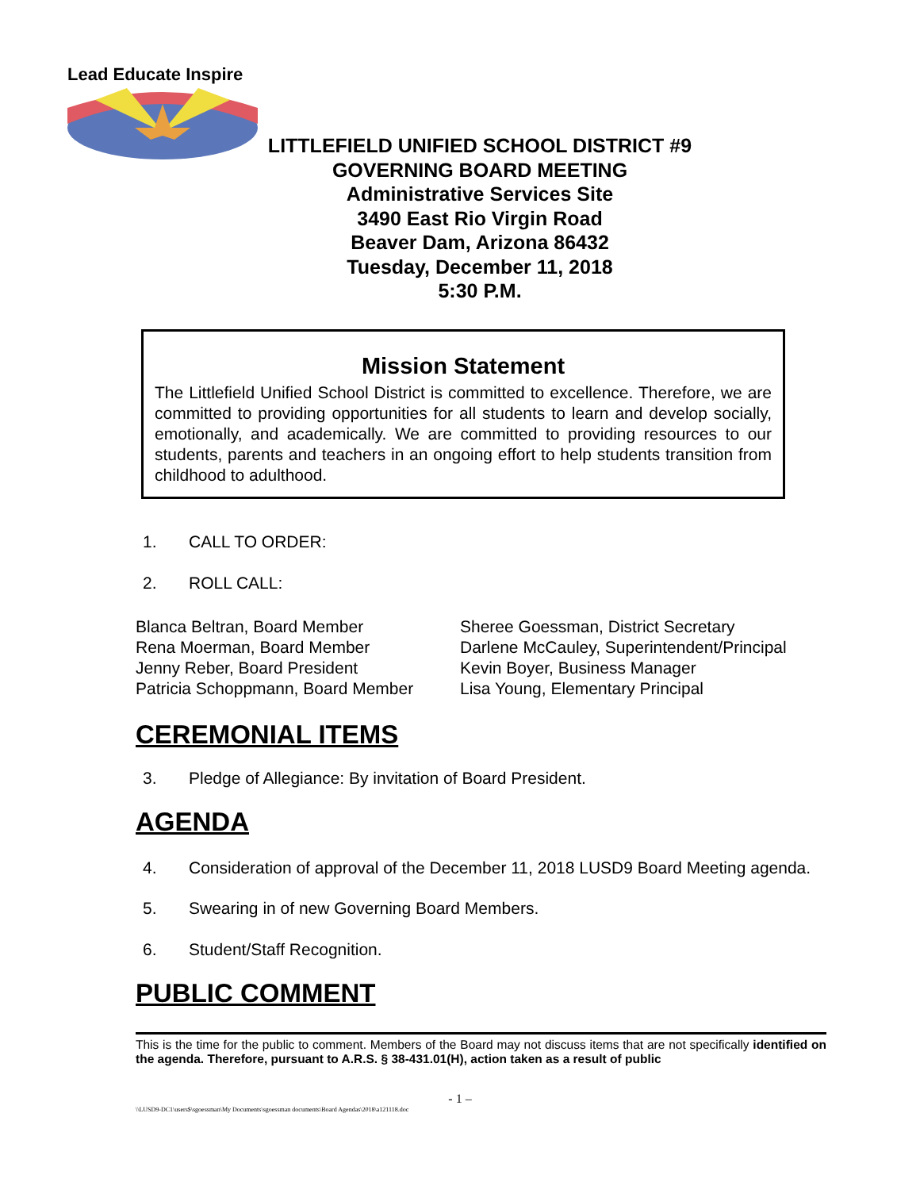Lead Educate Inspire
LITTLEFIELD UNIFIED SCHOOL DISTRICT #9
GOVERNING BOARD MEETING
Administrative Services Site
3490 East Rio Virgin Road
Beaver Dam, Arizona 86432
Tuesday, December 11, 2018
5:30 P.M.
Mission Statement
The Littlefield Unified School District is committed to excellence. Therefore, we are committed to providing opportunities for all students to learn and develop socially, emotionally, and academically. We are committed to providing resources to our students, parents and teachers in an ongoing effort to help students transition from childhood to adulthood.
1. CALL TO ORDER:
2. ROLL CALL:
Blanca Beltran, Board Member
Rena Moerman, Board Member
Jenny Reber, Board President
Patricia Schoppmann, Board Member
Sheree Goessman, District Secretary
Darlene McCauley, Superintendent/Principal
Kevin Boyer, Business Manager
Lisa Young, Elementary Principal
CEREMONIAL ITEMS
3. Pledge of Allegiance: By invitation of Board President.
AGENDA
4. Consideration of approval of the December 11, 2018 LUSD9 Board Meeting agenda.
5. Swearing in of new Governing Board Members.
6. Student/Staff Recognition.
PUBLIC COMMENT
This is the time for the public to comment. Members of the Board may not discuss items that are not specifically identified on the agenda. Therefore, pursuant to A.R.S. § 38-431.01(H), action taken as a result of public
- 1 –
\\LUSD9-DC1\users$\sgoessman\My Documents\sgoessman documents\Board Agendas\2018\a121118.doc